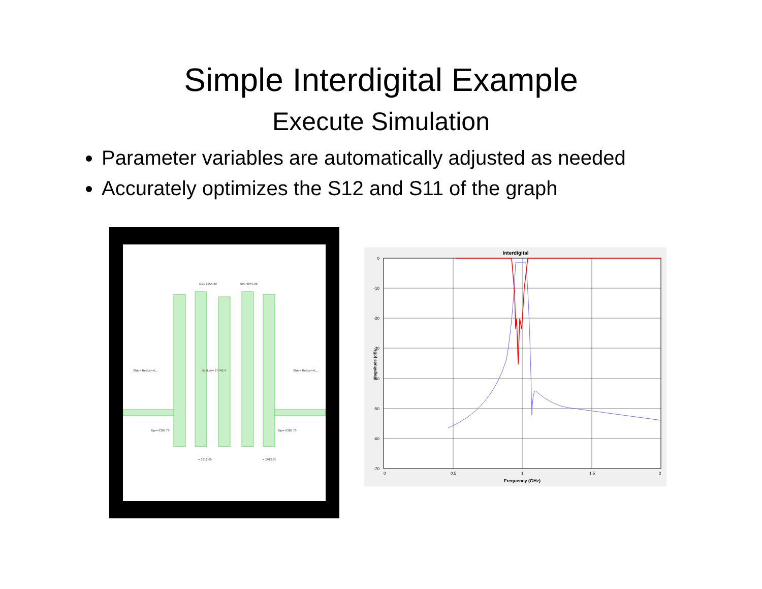Simple Interdigital Example
Execute Simulation
Parameter variables are automatically adjusted as needed
Accurately optimizes the S12 and S11 of the graph
Stub= ResLen+L...
ResLen= 27740.4
Stub= ResLen+L...
Tap= 6368.79
Tap= 6368.79
G2= 2255.22
G2= 2255.22
= 1912.65
= 1912.65
Interdigital
0
-10
-20
-30
-40
-50
-60
-70
0
0.5
1
1.5
2
Frequency (GHz)
Magnitude (dB)